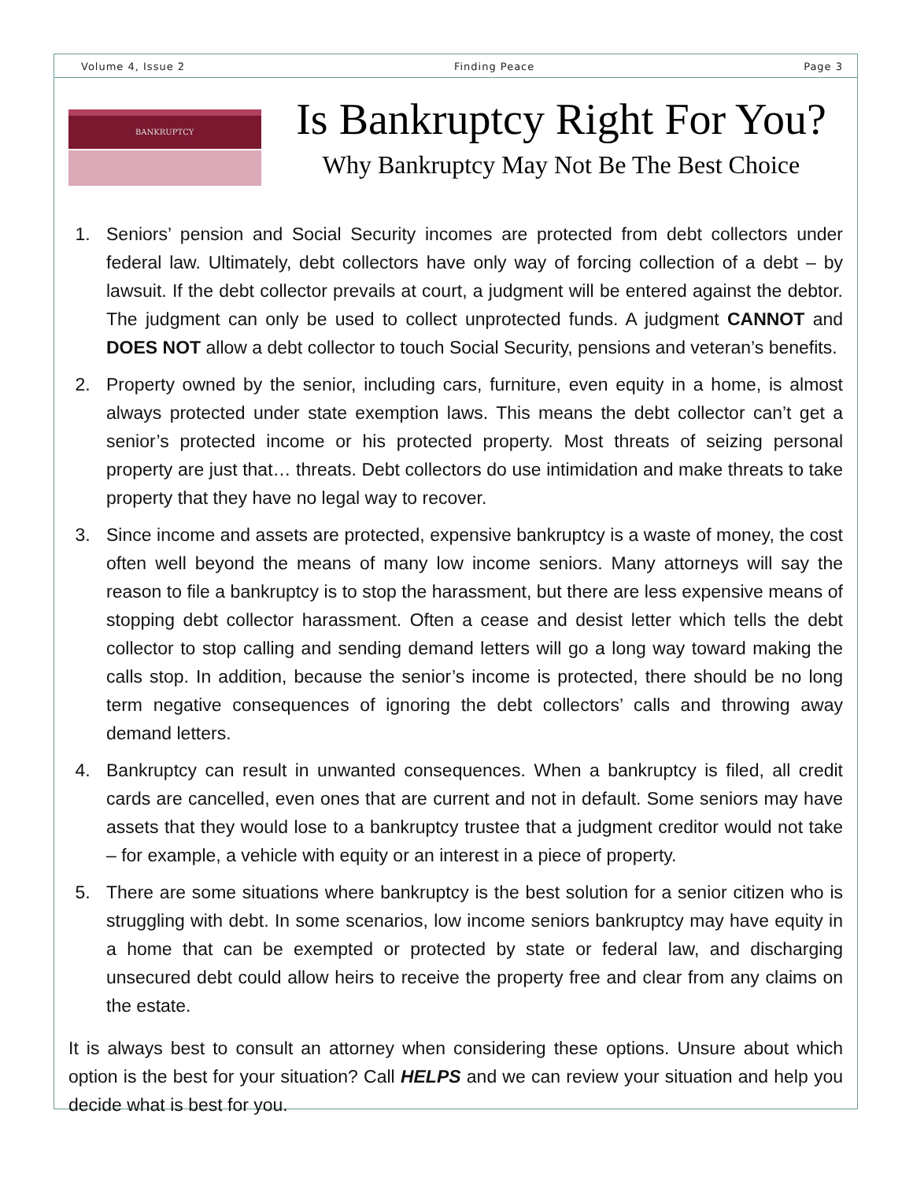Volume 4, Issue 2 Finding Peace Page 3
BANKRUPTCY
Is Bankruptcy Right For You?
Why Bankruptcy May Not Be The Best Choice
1. Seniors’ pension and Social Security incomes are protected from debt collectors under federal law. Ultimately, debt collectors have only way of forcing collection of a debt – by lawsuit. If the debt collector prevails at court, a judgment will be entered against the debtor. The judgment can only be used to collect unprotected funds. A judgment CANNOT and DOES NOT allow a debt collector to touch Social Security, pensions and veteran’s benefits.
2. Property owned by the senior, including cars, furniture, even equity in a home, is almost always protected under state exemption laws. This means the debt collector can’t get a senior’s protected income or his protected property. Most threats of seizing personal property are just that… threats. Debt collectors do use intimidation and make threats to take property that they have no legal way to recover.
3. Since income and assets are protected, expensive bankruptcy is a waste of money, the cost often well beyond the means of many low income seniors. Many attorneys will say the reason to file a bankruptcy is to stop the harassment, but there are less expensive means of stopping debt collector harassment. Often a cease and desist letter which tells the debt collector to stop calling and sending demand letters will go a long way toward making the calls stop. In addition, because the senior’s income is protected, there should be no long term negative consequences of ignoring the debt collectors’ calls and throwing away demand letters.
4. Bankruptcy can result in unwanted consequences. When a bankruptcy is filed, all credit cards are cancelled, even ones that are current and not in default. Some seniors may have assets that they would lose to a bankruptcy trustee that a judgment creditor would not take – for example, a vehicle with equity or an interest in a piece of property.
5. There are some situations where bankruptcy is the best solution for a senior citizen who is struggling with debt. In some scenarios, low income seniors bankruptcy may have equity in a home that can be exempted or protected by state or federal law, and discharging unsecured debt could allow heirs to receive the property free and clear from any claims on the estate.
It is always best to consult an attorney when considering these options. Unsure about which option is the best for your situation? Call HELPS and we can review your situation and help you decide what is best for you.